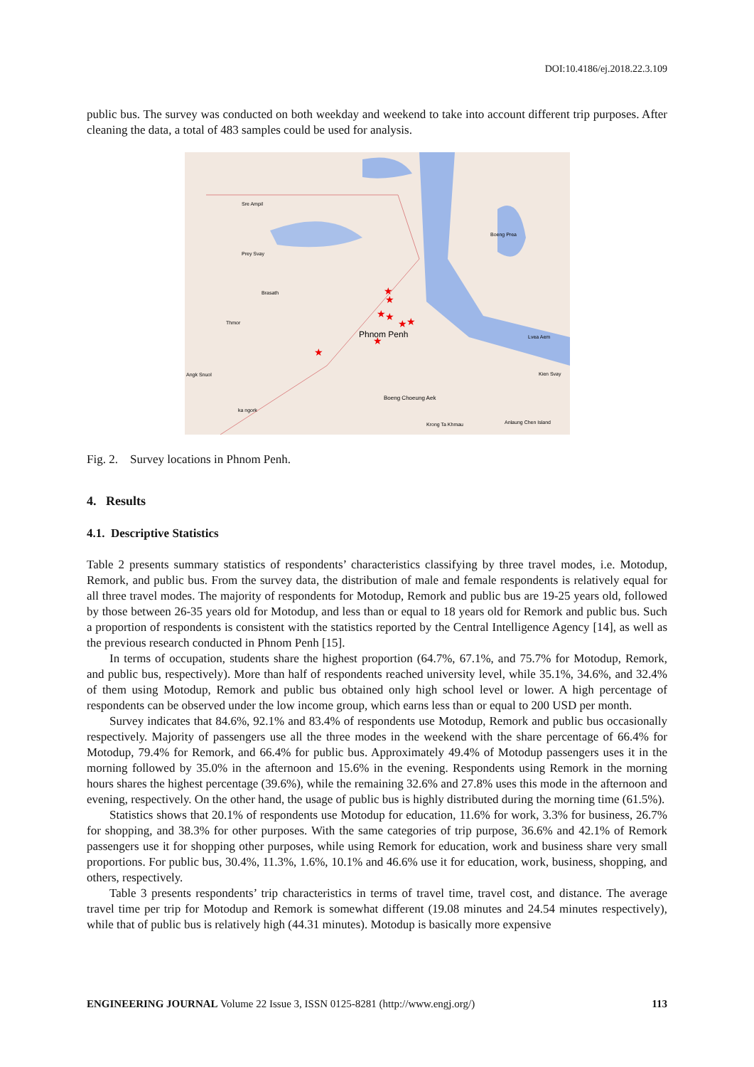DOI:10.4186/ej.2018.22.3.109
public bus. The survey was conducted on both weekday and weekend to take into account different trip purposes. After cleaning the data, a total of 483 samples could be used for analysis.
Phnom Penh
Sre Ampil
Prey Svay
Brasath
Thmor
Angk Snuol
ka ngork
Boeng Prea
Lvea Aem
Kien Svay
Boeng Choeung Aek
Krong Ta Khmau
Anlaung Chen Island
★
★
★
★
★
★
★
★
Fig. 2. Survey locations in Phnom Penh.
4. Results
4.1. Descriptive Statistics
Table 2 presents summary statistics of respondents’ characteristics classifying by three travel modes, i.e. Motodup, Remork, and public bus. From the survey data, the distribution of male and female respondents is relatively equal for all three travel modes. The majority of respondents for Motodup, Remork and public bus are 19-25 years old, followed by those between 26-35 years old for Motodup, and less than or equal to 18 years old for Remork and public bus. Such a proportion of respondents is consistent with the statistics reported by the Central Intelligence Agency [14], as well as the previous research conducted in Phnom Penh [15].
In terms of occupation, students share the highest proportion (64.7%, 67.1%, and 75.7% for Motodup, Remork, and public bus, respectively). More than half of respondents reached university level, while 35.1%, 34.6%, and 32.4% of them using Motodup, Remork and public bus obtained only high school level or lower. A high percentage of respondents can be observed under the low income group, which earns less than or equal to 200 USD per month.
Survey indicates that 84.6%, 92.1% and 83.4% of respondents use Motodup, Remork and public bus occasionally respectively. Majority of passengers use all the three modes in the weekend with the share percentage of 66.4% for Motodup, 79.4% for Remork, and 66.4% for public bus. Approximately 49.4% of Motodup passengers uses it in the morning followed by 35.0% in the afternoon and 15.6% in the evening. Respondents using Remork in the morning hours shares the highest percentage (39.6%), while the remaining 32.6% and 27.8% uses this mode in the afternoon and evening, respectively. On the other hand, the usage of public bus is highly distributed during the morning time (61.5%).
Statistics shows that 20.1% of respondents use Motodup for education, 11.6% for work, 3.3% for business, 26.7% for shopping, and 38.3% for other purposes. With the same categories of trip purpose, 36.6% and 42.1% of Remork passengers use it for shopping other purposes, while using Remork for education, work and business share very small proportions. For public bus, 30.4%, 11.3%, 1.6%, 10.1% and 46.6% use it for education, work, business, shopping, and others, respectively.
Table 3 presents respondents’ trip characteristics in terms of travel time, travel cost, and distance. The average travel time per trip for Motodup and Remork is somewhat different (19.08 minutes and 24.54 minutes respectively), while that of public bus is relatively high (44.31 minutes). Motodup is basically more expensive
ENGINEERING JOURNAL Volume 22 Issue 3, ISSN 0125-8281 (http://www.engj.org/) 113